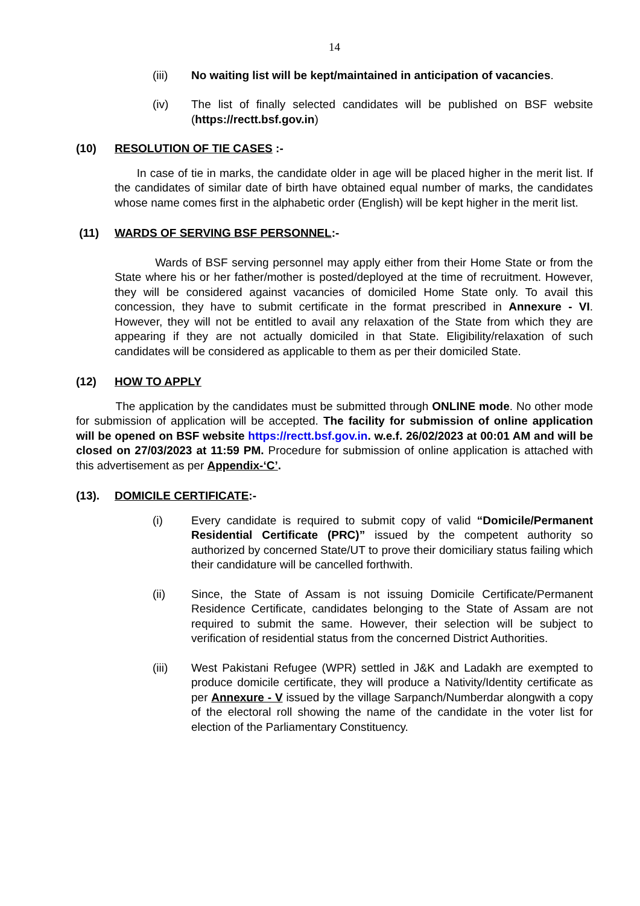14
(iii) No waiting list will be kept/maintained in anticipation of vacancies.
(iv) The list of finally selected candidates will be published on BSF website (https://rectt.bsf.gov.in)
(10) RESOLUTION OF TIE CASES :-
In case of tie in marks, the candidate older in age will be placed higher in the merit list. If the candidates of similar date of birth have obtained equal number of marks, the candidates whose name comes first in the alphabetic order (English) will be kept higher in the merit list.
(11) WARDS OF SERVING BSF PERSONNEL:-
Wards of BSF serving personnel may apply either from their Home State or from the State where his or her father/mother is posted/deployed at the time of recruitment. However, they will be considered against vacancies of domiciled Home State only. To avail this concession, they have to submit certificate in the format prescribed in Annexure - VI. However, they will not be entitled to avail any relaxation of the State from which they are appearing if they are not actually domiciled in that State. Eligibility/relaxation of such candidates will be considered as applicable to them as per their domiciled State.
(12) HOW TO APPLY
The application by the candidates must be submitted through ONLINE mode. No other mode for submission of application will be accepted. The facility for submission of online application will be opened on BSF website https://rectt.bsf.gov.in. w.e.f. 26/02/2023 at 00:01 AM and will be closed on 27/03/2023 at 11:59 PM. Procedure for submission of online application is attached with this advertisement as per Appendix-‘C’.
(13). DOMICILE CERTIFICATE:-
(i) Every candidate is required to submit copy of valid “Domicile/Permanent Residential Certificate (PRC)” issued by the competent authority so authorized by concerned State/UT to prove their domiciliary status failing which their candidature will be cancelled forthwith.
(ii) Since, the State of Assam is not issuing Domicile Certificate/Permanent Residence Certificate, candidates belonging to the State of Assam are not required to submit the same. However, their selection will be subject to verification of residential status from the concerned District Authorities.
(iii) West Pakistani Refugee (WPR) settled in J&K and Ladakh are exempted to produce domicile certificate, they will produce a Nativity/Identity certificate as per Annexure - V issued by the village Sarpanch/Numberdar alongwith a copy of the electoral roll showing the name of the candidate in the voter list for election of the Parliamentary Constituency.